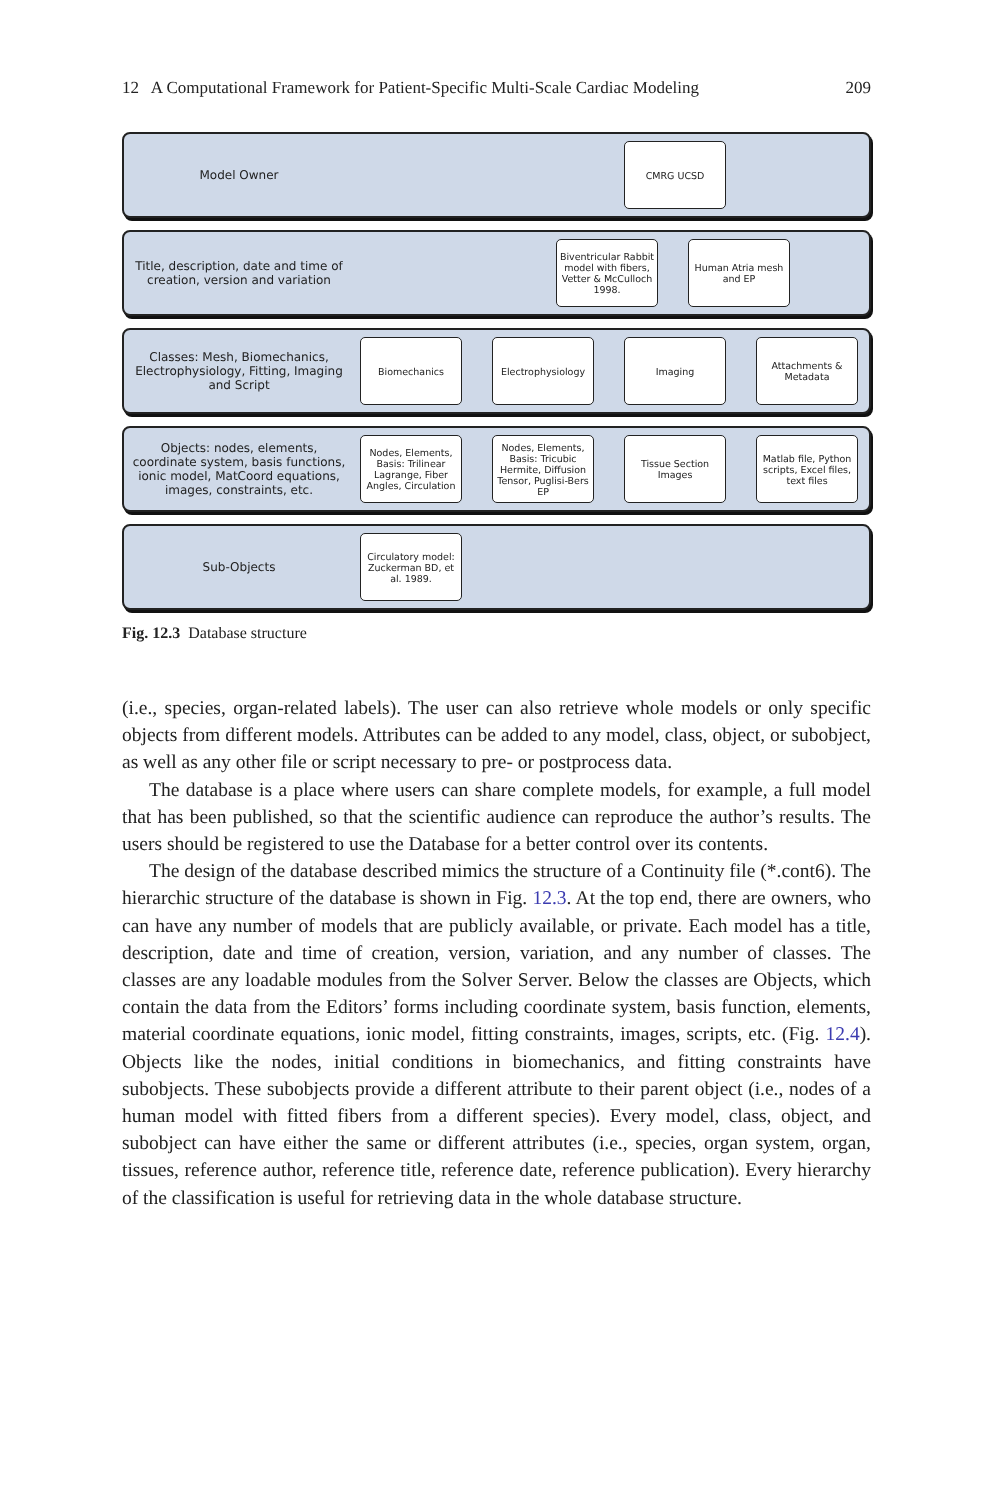12 A Computational Framework for Patient-Specific Multi-Scale Cardiac Modeling 209
Model Owner
CMRG UCSD
Title, description, date and time of creation, version and variation
Biventricular Rabbit model with fibers, Vetter & McCulloch 1998.
Human Atria mesh and EP
Classes: Mesh, Biomechanics, Electrophysiology, Fitting, Imaging and Script
Biomechanics Electrophysiology Imaging Attachments & Metadata
Objects: nodes, elements, coordinate system, basis functions, ionic model, MatCoord equations, images, constraints, etc.
Nodes, Elements, Basis: Trilinear Lagrange, Fiber Angles, Circulation
Nodes, Elements, Basis: Tricubic Hermite, Diffusion Tensor, Puglisi-Bers EP
Tissue Section Images
Matlab file, Python scripts, Excel files, text files
Sub-Objects
Circulatory model: Zuckerman BD, et al. 1989.
Fig. 12.3 Database structure
(i.e., species, organ-related labels). The user can also retrieve whole models or only specific objects from different models. Attributes can be added to any model, class, object, or subobject, as well as any other file or script necessary to pre- or postprocess data.
The database is a place where users can share complete models, for example, a full model that has been published, so that the scientific audience can reproduce the author’s results. The users should be registered to use the Database for a better control over its contents.
The design of the database described mimics the structure of a Continuity file (*.cont6). The hierarchic structure of the database is shown in Fig. 12.3. At the top end, there are owners, who can have any number of models that are publicly available, or private. Each model has a title, description, date and time of creation, version, variation, and any number of classes. The classes are any loadable modules from the Solver Server. Below the classes are Objects, which contain the data from the Editors’ forms including coordinate system, basis function, elements, material coordinate equations, ionic model, fitting constraints, images, scripts, etc. (Fig. 12.4). Objects like the nodes, initial conditions in biomechanics, and fitting constraints have subobjects. These subobjects provide a different attribute to their parent object (i.e., nodes of a human model with fitted fibers from a different species). Every model, class, object, and subobject can have either the same or different attributes (i.e., species, organ system, organ, tissues, reference author, reference title, reference date, reference publication). Every hierarchy of the classification is useful for retrieving data in the whole database structure.